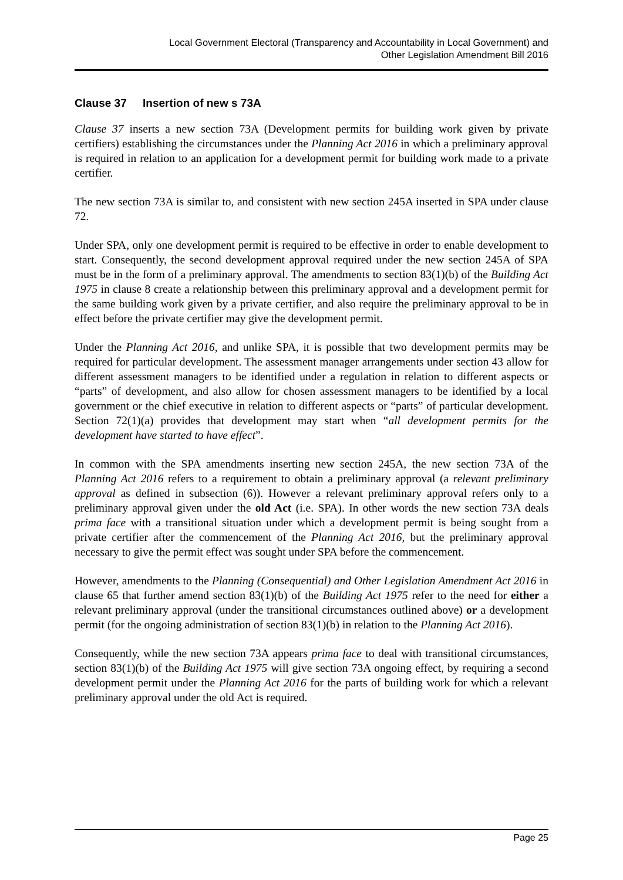Local Government Electoral (Transparency and Accountability in Local Government) and
Other Legislation Amendment Bill 2016
Clause 37 Insertion of new s 73A
Clause 37 inserts a new section 73A (Development permits for building work given by private certifiers) establishing the circumstances under the Planning Act 2016 in which a preliminary approval is required in relation to an application for a development permit for building work made to a private certifier.
The new section 73A is similar to, and consistent with new section 245A inserted in SPA under clause 72.
Under SPA, only one development permit is required to be effective in order to enable development to start. Consequently, the second development approval required under the new section 245A of SPA must be in the form of a preliminary approval. The amendments to section 83(1)(b) of the Building Act 1975 in clause 8 create a relationship between this preliminary approval and a development permit for the same building work given by a private certifier, and also require the preliminary approval to be in effect before the private certifier may give the development permit.
Under the Planning Act 2016, and unlike SPA, it is possible that two development permits may be required for particular development. The assessment manager arrangements under section 43 allow for different assessment managers to be identified under a regulation in relation to different aspects or “parts” of development, and also allow for chosen assessment managers to be identified by a local government or the chief executive in relation to different aspects or “parts” of particular development. Section 72(1)(a) provides that development may start when “all development permits for the development have started to have effect”.
In common with the SPA amendments inserting new section 245A, the new section 73A of the Planning Act 2016 refers to a requirement to obtain a preliminary approval (a relevant preliminary approval as defined in subsection (6)). However a relevant preliminary approval refers only to a preliminary approval given under the old Act (i.e. SPA). In other words the new section 73A deals prima face with a transitional situation under which a development permit is being sought from a private certifier after the commencement of the Planning Act 2016, but the preliminary approval necessary to give the permit effect was sought under SPA before the commencement.
However, amendments to the Planning (Consequential) and Other Legislation Amendment Act 2016 in clause 65 that further amend section 83(1)(b) of the Building Act 1975 refer to the need for either a relevant preliminary approval (under the transitional circumstances outlined above) or a development permit (for the ongoing administration of section 83(1)(b) in relation to the Planning Act 2016).
Consequently, while the new section 73A appears prima face to deal with transitional circumstances, section 83(1)(b) of the Building Act 1975 will give section 73A ongoing effect, by requiring a second development permit under the Planning Act 2016 for the parts of building work for which a relevant preliminary approval under the old Act is required.
Page 25